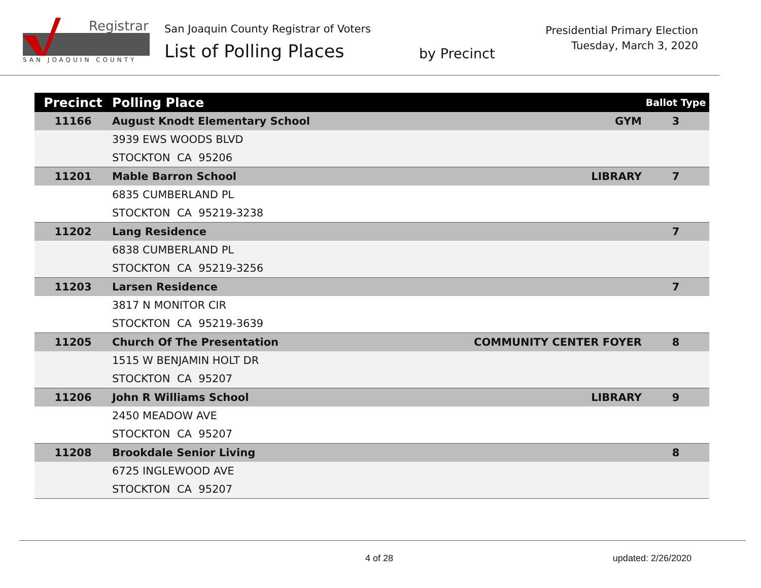Registrar
SAN JOAQUIN COUNTY
San Joaquin County Registrar of Voters
List of Polling Places
by Precinct
Presidential Primary Election
Tuesday, March 3, 2020
| Precinct | Polling Place | | Ballot Type |
| --- | --- | --- | --- |
| 11166 | August Knodt Elementary School | GYM | 3 |
| | 3939 EWS WOODS BLVD | | |
| | STOCKTON CA 95206 | | |
| 11201 | Mable Barron School | LIBRARY | 7 |
| | 6835 CUMBERLAND PL | | |
| | STOCKTON CA 95219-3238 | | |
| 11202 | Lang Residence | | 7 |
| | 6838 CUMBERLAND PL | | |
| | STOCKTON CA 95219-3256 | | |
| 11203 | Larsen Residence | | 7 |
| | 3817 N MONITOR CIR | | |
| | STOCKTON CA 95219-3639 | | |
| 11205 | Church Of The Presentation | COMMUNITY CENTER FOYER | 8 |
| | 1515 W BENJAMIN HOLT DR | | |
| | STOCKTON CA 95207 | | |
| 11206 | John R Williams School | LIBRARY | 9 |
| | 2450 MEADOW AVE | | |
| | STOCKTON CA 95207 | | |
| 11208 | Brookdale Senior Living | | 8 |
| | 6725 INGLEWOOD AVE | | |
| | STOCKTON CA 95207 | | |
4 of 28 updated: 2/26/2020